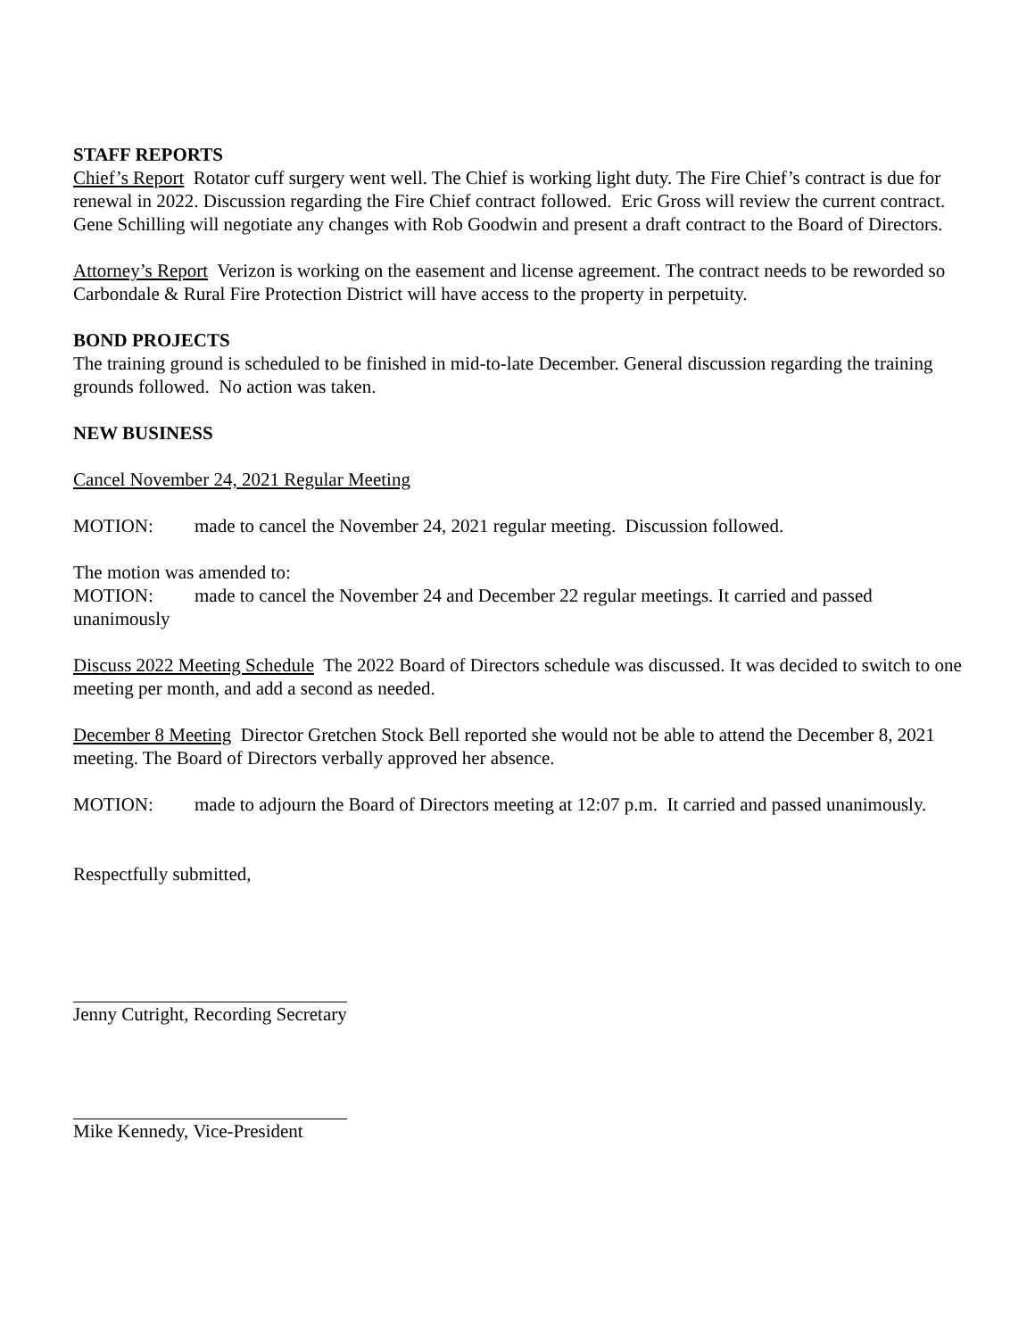STAFF REPORTS
Chief’s Report Rotator cuff surgery went well. The Chief is working light duty. The Fire Chief’s contract is due for renewal in 2022. Discussion regarding the Fire Chief contract followed. Eric Gross will review the current contract. Gene Schilling will negotiate any changes with Rob Goodwin and present a draft contract to the Board of Directors.
Attorney’s Report Verizon is working on the easement and license agreement. The contract needs to be reworded so Carbondale & Rural Fire Protection District will have access to the property in perpetuity.
BOND PROJECTS
The training ground is scheduled to be finished in mid-to-late December. General discussion regarding the training grounds followed. No action was taken.
NEW BUSINESS
Cancel November 24, 2021 Regular Meeting
MOTION: made to cancel the November 24, 2021 regular meeting. Discussion followed.
The motion was amended to:
MOTION: made to cancel the November 24 and December 22 regular meetings. It carried and passed unanimously
Discuss 2022 Meeting Schedule The 2022 Board of Directors schedule was discussed. It was decided to switch to one meeting per month, and add a second as needed.
December 8 Meeting Director Gretchen Stock Bell reported she would not be able to attend the December 8, 2021 meeting. The Board of Directors verbally approved her absence.
MOTION: made to adjourn the Board of Directors meeting at 12:07 p.m. It carried and passed unanimously.
Respectfully submitted,
Jenny Cutright, Recording Secretary
Mike Kennedy, Vice-President